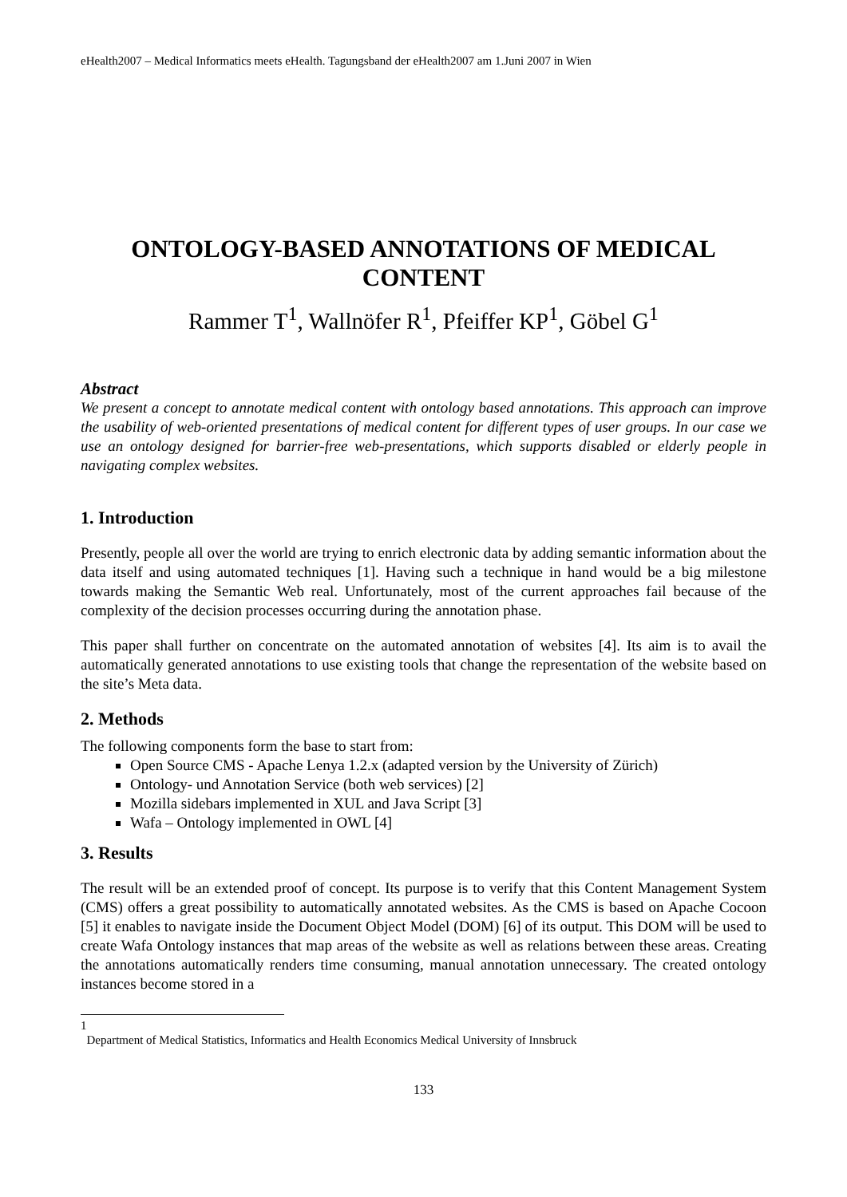eHealth2007 – Medical Informatics meets eHealth. Tagungsband der eHealth2007 am 1.Juni 2007 in Wien
ONTOLOGY-BASED ANNOTATIONS OF MEDICAL CONTENT
Rammer T<sup>1</sup>, Wallnöfer R<sup>1</sup>, Pfeiffer KP<sup>1</sup>, Göbel G<sup>1</sup>
Abstract
We present a concept to annotate medical content with ontology based annotations. This approach can improve the usability of web-oriented presentations of medical content for different types of user groups. In our case we use an ontology designed for barrier-free web-presentations, which supports disabled or elderly people in navigating complex websites.
1. Introduction
Presently, people all over the world are trying to enrich electronic data by adding semantic information about the data itself and using automated techniques [1]. Having such a technique in hand would be a big milestone towards making the Semantic Web real. Unfortunately, most of the current approaches fail because of the complexity of the decision processes occurring during the annotation phase.
This paper shall further on concentrate on the automated annotation of websites [4]. Its aim is to avail the automatically generated annotations to use existing tools that change the representation of the website based on the site’s Meta data.
2. Methods
The following components form the base to start from:
Open Source CMS - Apache Lenya 1.2.x (adapted version by the University of Zürich)
Ontology- und Annotation Service (both web services) [2]
Mozilla sidebars implemented in XUL and Java Script [3]
Wafa – Ontology implemented in OWL [4]
3. Results
The result will be an extended proof of concept. Its purpose is to verify that this Content Management System (CMS) offers a great possibility to automatically annotated websites. As the CMS is based on Apache Cocoon [5] it enables to navigate inside the Document Object Model (DOM) [6] of its output. This DOM will be used to create Wafa Ontology instances that map areas of the website as well as relations between these areas. Creating the annotations automatically renders time consuming, manual annotation unnecessary. The created ontology instances become stored in a
1
Department of Medical Statistics, Informatics and Health Economics Medical University of Innsbruck
133